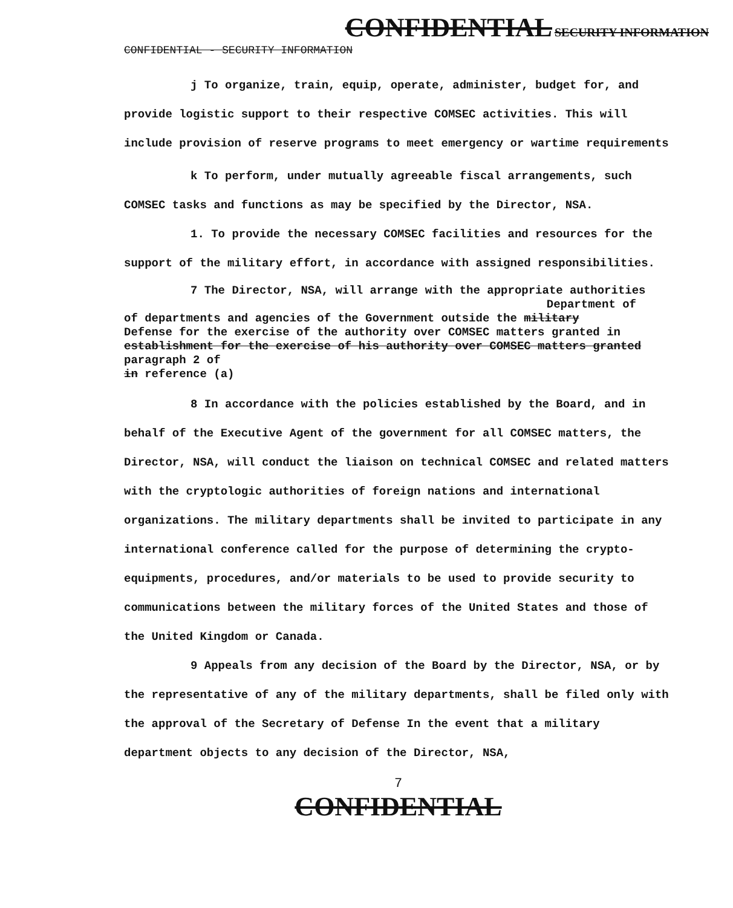CONFIDENTIAL SECURITY INFORMATION
CONFIDENTIAL - SECURITY INFORMATION
j To organize, train, equip, operate, administer, budget for, and provide logistic support to their respective COMSEC activities. This will include provision of reserve programs to meet emergency or wartime requirements
k To perform, under mutually agreeable fiscal arrangements, such COMSEC tasks and functions as may be specified by the Director, NSA.
1. To provide the necessary COMSEC facilities and resources for the support of the military effort, in accordance with assigned responsibilities.
7 The Director, NSA, will arrange with the appropriate authorities
Department of
of departments and agencies of the Government outside the military
Defense for the exercise of the authority over COMSEC matters granted in
establishment for the exercise of his authority over COMSEC matters granted
paragraph 2 of
in reference (a)
8 In accordance with the policies established by the Board, and in behalf of the Executive Agent of the government for all COMSEC matters, the Director, NSA, will conduct the liaison on technical COMSEC and related matters with the cryptologic authorities of foreign nations and international organizations. The military departments shall be invited to participate in any international conference called for the purpose of determining the crypto-equipments, procedures, and/or materials to be used to provide security to communications between the military forces of the United States and those of the United Kingdom or Canada.
9 Appeals from any decision of the Board by the Director, NSA, or by the representative of any of the military departments, shall be filed only with the approval of the Secretary of Defense In the event that a military department objects to any decision of the Director, NSA,
7
CONFIDENTIAL